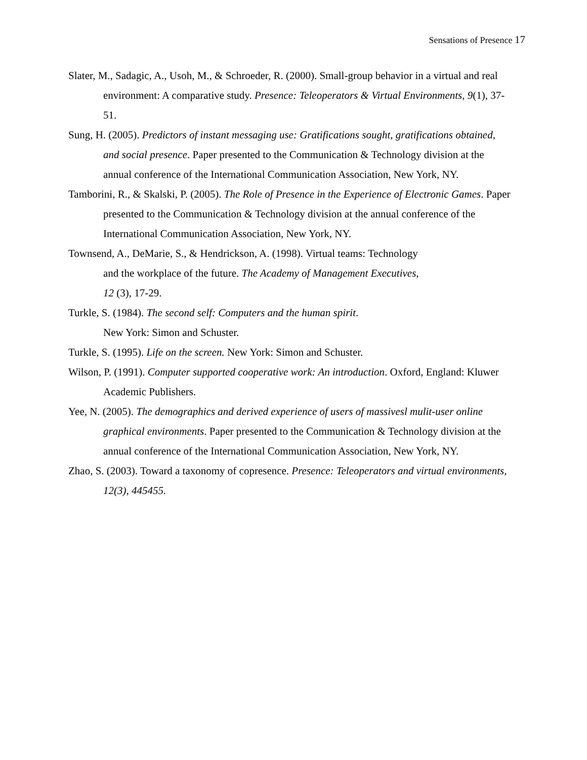Sensations of Presence 17
Slater, M., Sadagic, A., Usoh, M., & Schroeder, R. (2000). Small-group behavior in a virtual and real environment: A comparative study. Presence: Teleoperators & Virtual Environments, 9(1), 37-51.
Sung, H. (2005). Predictors of instant messaging use: Gratifications sought, gratifications obtained, and social presence. Paper presented to the Communication & Technology division at the annual conference of the International Communication Association, New York, NY.
Tamborini, R., & Skalski, P. (2005). The Role of Presence in the Experience of Electronic Games. Paper presented to the Communication & Technology division at the annual conference of the International Communication Association, New York, NY.
Townsend, A., DeMarie, S., & Hendrickson, A. (1998). Virtual teams: Technology
and the workplace of the future. The Academy of Management Executives,
12 (3), 17-29.
Turkle, S. (1984). The second self: Computers and the human spirit.
New York: Simon and Schuster.
Turkle, S. (1995). Life on the screen. New York: Simon and Schuster.
Wilson, P. (1991). Computer supported cooperative work: An introduction. Oxford, England: Kluwer Academic Publishers.
Yee, N. (2005). The demographics and derived experience of users of massivesl mulit-user online graphical environments. Paper presented to the Communication & Technology division at the annual conference of the International Communication Association, New York, NY.
Zhao, S. (2003). Toward a taxonomy of copresence. Presence: Teleoperators and virtual environments, 12(3), 445455.